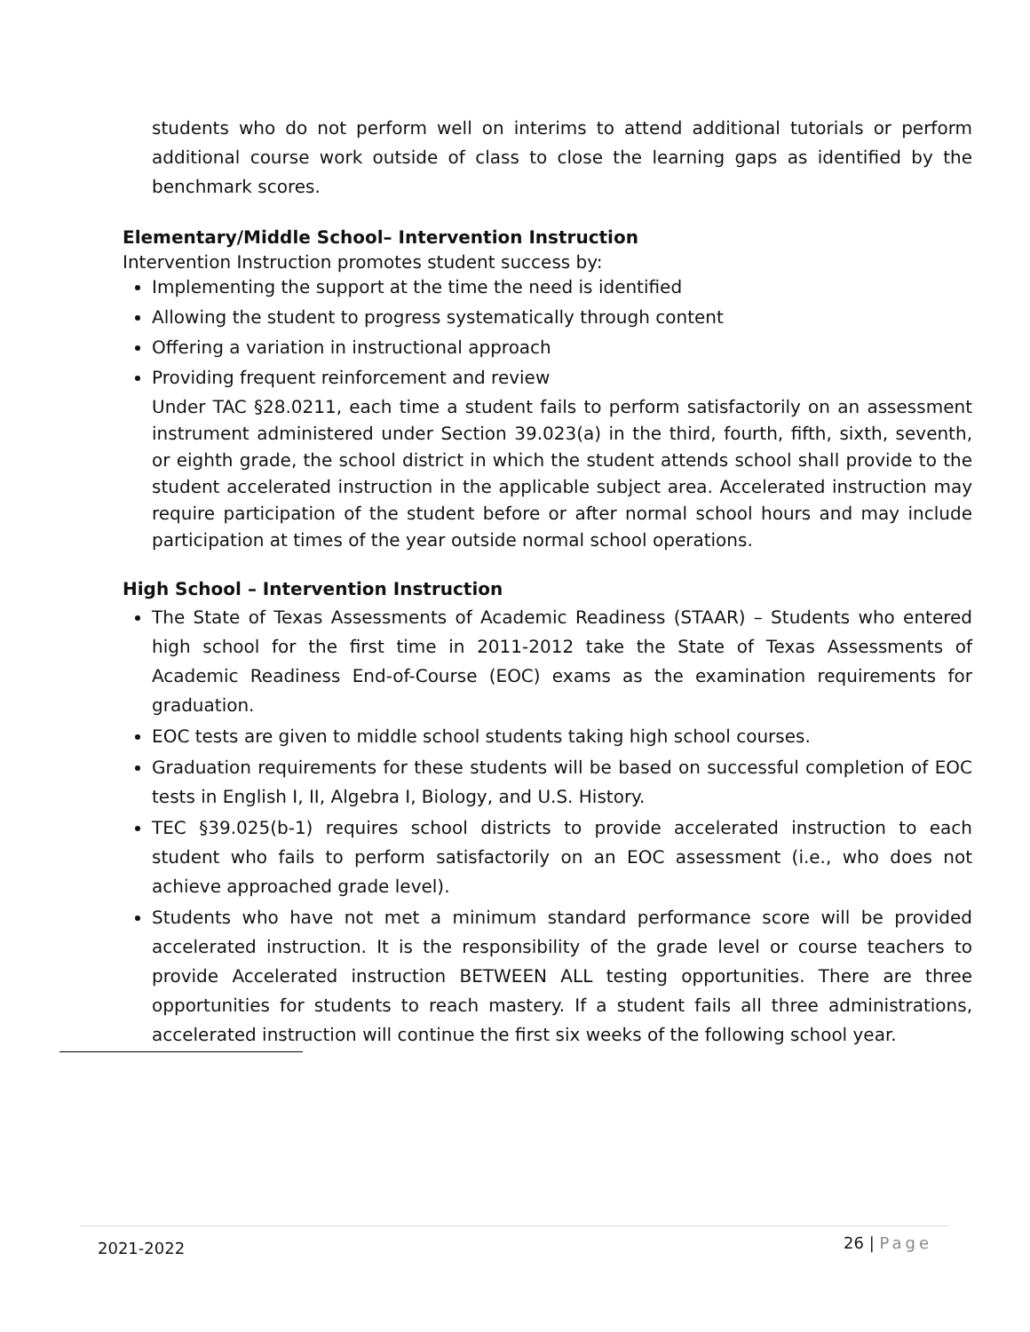students who do not perform well on interims to attend additional tutorials or perform additional course work outside of class to close the learning gaps as identified by the benchmark scores.
Elementary/Middle School– Intervention Instruction
Intervention Instruction promotes student success by:
Implementing the support at the time the need is identified
Allowing the student to progress systematically through content
Offering a variation in instructional approach
Providing frequent reinforcement and review
Under TAC §28.0211, each time a student fails to perform satisfactorily on an assessment instrument administered under Section 39.023(a) in the third, fourth, fifth, sixth, seventh, or eighth grade, the school district in which the student attends school shall provide to the student accelerated instruction in the applicable subject area. Accelerated instruction may require participation of the student before or after normal school hours and may include participation at times of the year outside normal school operations.
High School – Intervention Instruction
The State of Texas Assessments of Academic Readiness (STAAR) – Students who entered high school for the first time in 2011-2012 take the State of Texas Assessments of Academic Readiness End-of-Course (EOC) exams as the examination requirements for graduation.
EOC tests are given to middle school students taking high school courses.
Graduation requirements for these students will be based on successful completion of EOC tests in English I, II, Algebra I, Biology, and U.S. History.
TEC §39.025(b-1) requires school districts to provide accelerated instruction to each student who fails to perform satisfactorily on an EOC assessment (i.e., who does not achieve approached grade level).
Students who have not met a minimum standard performance score will be provided accelerated instruction. It is the responsibility of the grade level or course teachers to provide Accelerated instruction BETWEEN ALL testing opportunities. There are three opportunities for students to reach mastery. If a student fails all three administrations, accelerated instruction will continue the first six weeks of the following school year.
2021-2022
26 | Page